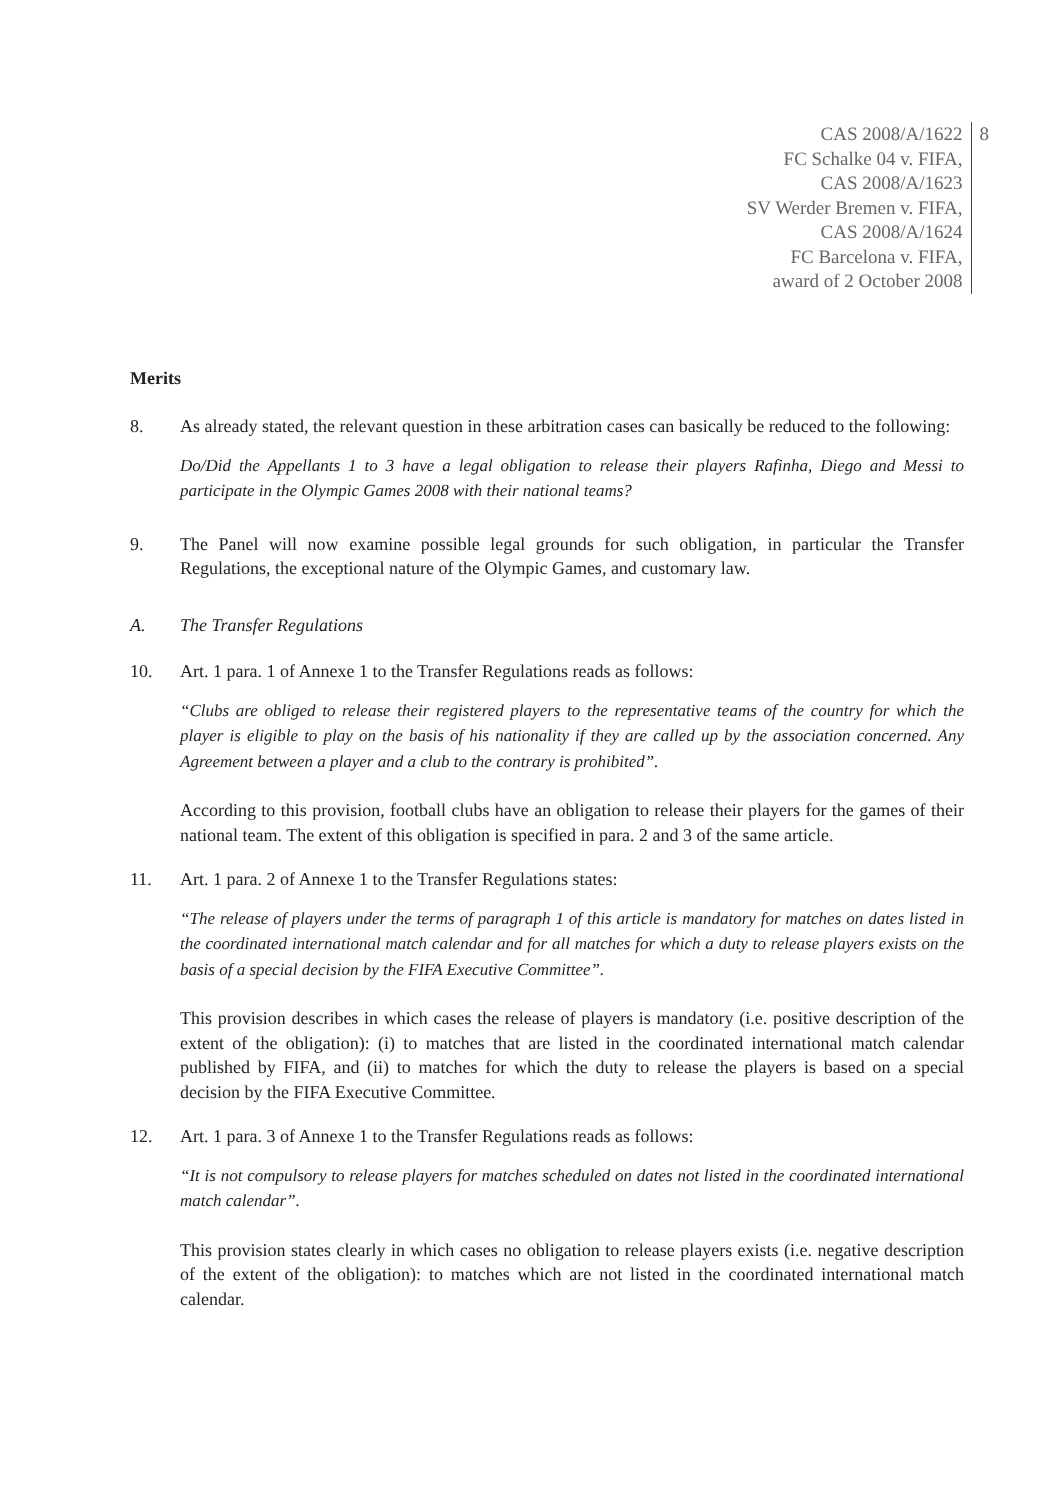CAS 2008/A/1622
FC Schalke 04 v. FIFA,
CAS 2008/A/1623
SV Werder Bremen v. FIFA,
CAS 2008/A/1624
FC Barcelona v. FIFA,
award of 2 October 2008
8
Merits
8. As already stated, the relevant question in these arbitration cases can basically be reduced to the following:
Do/Did the Appellants 1 to 3 have a legal obligation to release their players Rafinha, Diego and Messi to participate in the Olympic Games 2008 with their national teams?
9. The Panel will now examine possible legal grounds for such obligation, in particular the Transfer Regulations, the exceptional nature of the Olympic Games, and customary law.
A. The Transfer Regulations
10. Art. 1 para. 1 of Annexe 1 to the Transfer Regulations reads as follows:
“Clubs are obliged to release their registered players to the representative teams of the country for which the player is eligible to play on the basis of his nationality if they are called up by the association concerned. Any Agreement between a player and a club to the contrary is prohibited”.
According to this provision, football clubs have an obligation to release their players for the games of their national team. The extent of this obligation is specified in para. 2 and 3 of the same article.
11. Art. 1 para. 2 of Annexe 1 to the Transfer Regulations states:
“The release of players under the terms of paragraph 1 of this article is mandatory for matches on dates listed in the coordinated international match calendar and for all matches for which a duty to release players exists on the basis of a special decision by the FIFA Executive Committee”.
This provision describes in which cases the release of players is mandatory (i.e. positive description of the extent of the obligation): (i) to matches that are listed in the coordinated international match calendar published by FIFA, and (ii) to matches for which the duty to release the players is based on a special decision by the FIFA Executive Committee.
12. Art. 1 para. 3 of Annexe 1 to the Transfer Regulations reads as follows:
“It is not compulsory to release players for matches scheduled on dates not listed in the coordinated international match calendar”.
This provision states clearly in which cases no obligation to release players exists (i.e. negative description of the extent of the obligation): to matches which are not listed in the coordinated international match calendar.